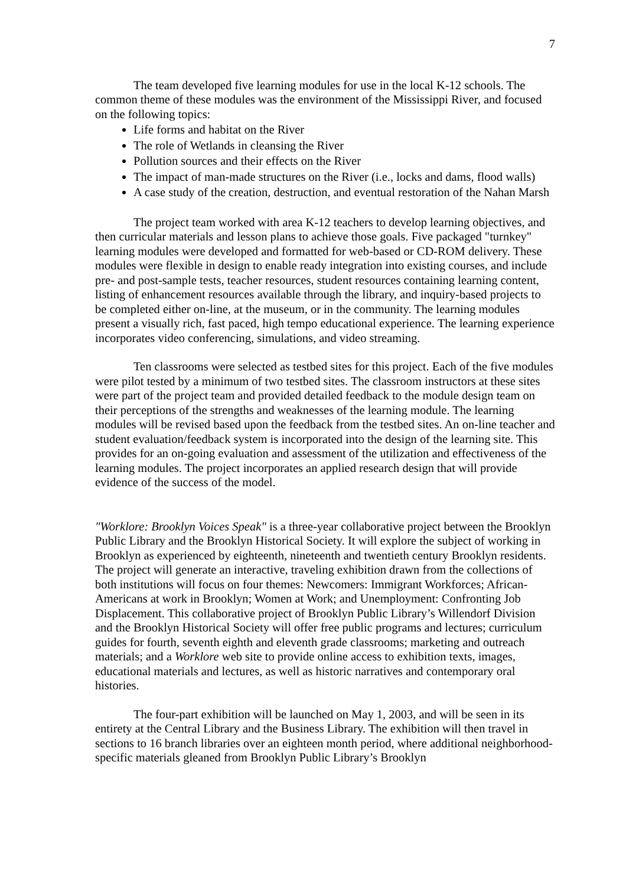7
The team developed five learning modules for use in the local K-12 schools. The common theme of these modules was the environment of the Mississippi River, and focused on the following topics:
Life forms and habitat on the River
The role of Wetlands in cleansing the River
Pollution sources and their effects on the River
The impact of man-made structures on the River (i.e., locks and dams, flood walls)
A case study of the creation, destruction, and eventual restoration of the Nahan Marsh
The project team worked with area K-12 teachers to develop learning objectives, and then curricular materials and lesson plans to achieve those goals. Five packaged "turnkey" learning modules were developed and formatted for web-based or CD-ROM delivery. These modules were flexible in design to enable ready integration into existing courses, and include pre- and post-sample tests, teacher resources, student resources containing learning content, listing of enhancement resources available through the library, and inquiry-based projects to be completed either on-line, at the museum, or in the community. The learning modules present a visually rich, fast paced, high tempo educational experience. The learning experience incorporates video conferencing, simulations, and video streaming.
Ten classrooms were selected as testbed sites for this project. Each of the five modules were pilot tested by a minimum of two testbed sites. The classroom instructors at these sites were part of the project team and provided detailed feedback to the module design team on their perceptions of the strengths and weaknesses of the learning module. The learning modules will be revised based upon the feedback from the testbed sites. An on-line teacher and student evaluation/feedback system is incorporated into the design of the learning site. This provides for an on-going evaluation and assessment of the utilization and effectiveness of the learning modules. The project incorporates an applied research design that will provide evidence of the success of the model.
"Worklore: Brooklyn Voices Speak" is a three-year collaborative project between the Brooklyn Public Library and the Brooklyn Historical Society. It will explore the subject of working in Brooklyn as experienced by eighteenth, nineteenth and twentieth century Brooklyn residents. The project will generate an interactive, traveling exhibition drawn from the collections of both institutions will focus on four themes: Newcomers: Immigrant Workforces; African-Americans at work in Brooklyn; Women at Work; and Unemployment: Confronting Job Displacement. This collaborative project of Brooklyn Public Library’s Willendorf Division and the Brooklyn Historical Society will offer free public programs and lectures; curriculum guides for fourth, seventh eighth and eleventh grade classrooms; marketing and outreach materials; and a Worklore web site to provide online access to exhibition texts, images, educational materials and lectures, as well as historic narratives and contemporary oral histories.
The four-part exhibition will be launched on May 1, 2003, and will be seen in its entirety at the Central Library and the Business Library. The exhibition will then travel in sections to 16 branch libraries over an eighteen month period, where additional neighborhood-specific materials gleaned from Brooklyn Public Library’s Brooklyn